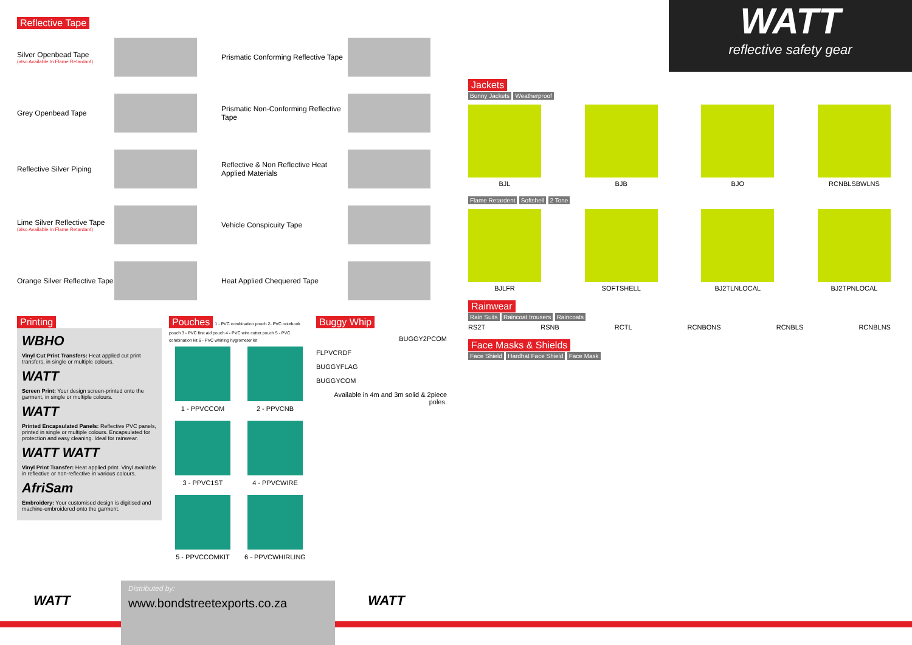WATT
reflective safety gear
Reflective Tape
Silver Openbead Tape
(also Available In Flame Retardant)
Prismatic Conforming Reflective Tape
Grey Openbead Tape
Prismatic Non-Conforming Reflective Tape
Reflective Silver Piping
Reflective & Non Reflective Heat Applied Materials
Lime Silver Reflective Tape
(also Available In Flame Retardant)
Vehicle Conspicuity Tape
Orange Silver Reflective Tape
Heat Applied Chequered Tape
Printing
WBHO
Vinyl Cut Print Transfers: Heat applied cut print transfers, in single or multiple colours.
WATT
Screen Print: Your design screen-printed onto the garment, in single or multiple colours.
WATT
Printed Encapsulated Panels: Reflective PVC panels, printed in single or multiple colours. Encapsulated for protection and easy cleaning. Ideal for rainwear.
WATT WATT
Vinyl Print Transfer: Heat applied print. Vinyl available in reflective or non-reflective in various colours.
AfriSam
Embroidery: Your customised design is digitised and machine-embroidered onto the garment.
Pouches 1 - PVC combination pouch 2- PVC notebook pouch 3 - PVC first aid pouch 4 - PVC wire cutter pouch 5 - PVC combination kit 6 - PVC whirling hygrometer kit
1 - PPVCCOM
2 - PPVCNB
3 - PPVC1ST
4 - PPVCWIRE
5 - PPVCCOMKIT
6 - PPVCWHIRLING
Buggy Whip
BUGGY2PCOM
FLPVCRDF
BUGGYFLAG
BUGGYCOM
Available in 4m and 3m solid & 2piece poles.
Jackets
Bunny Jackets Weatherproof
BJL BJB BJO RCNBLSBWLNS
Flame Retardent Softshell 2 Tone
BJLFR SOFTSHELL BJ2TLNLOCAL BJ2TPNLOCAL
Rainwear
Rain Suits Raincoat trousers Raincoats
RS2T RSNB RCTL RCNBONS RCNBLS RCNBLNS
Face Masks & Shields
Face Shield Hardhat Face Shield Face Mask
WATT
Distributed by:
www.bondstreetexports.co.za
WATT